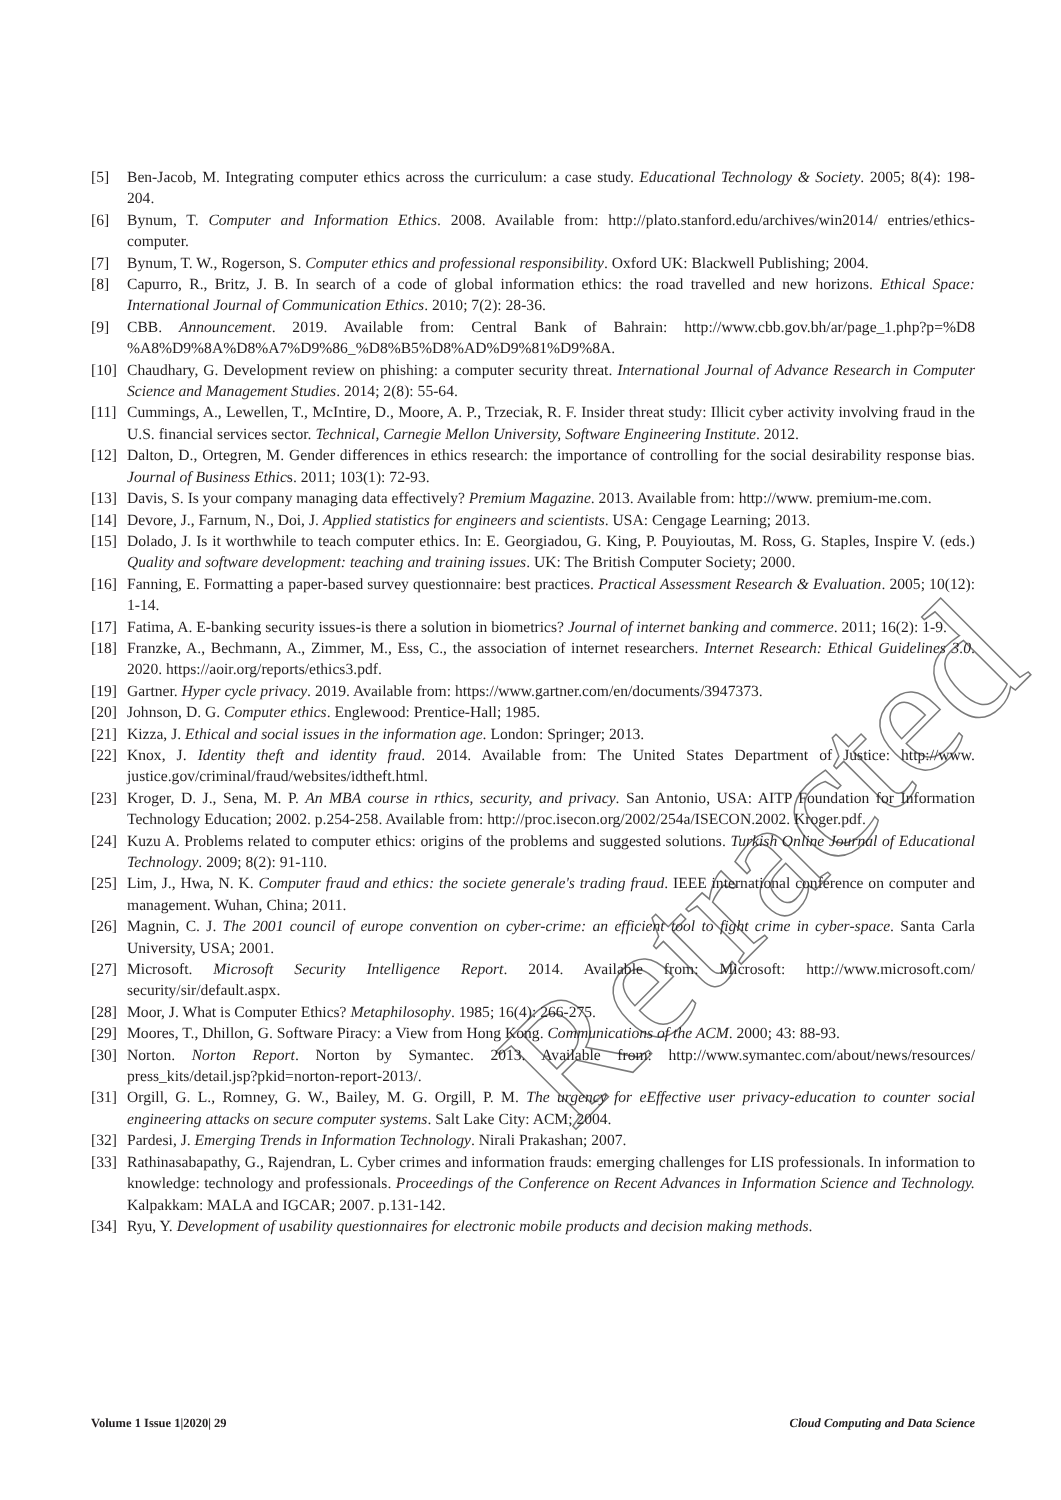[5] Ben-Jacob, M. Integrating computer ethics across the curriculum: a case study. Educational Technology & Society. 2005; 8(4): 198-204.
[6] Bynum, T. Computer and Information Ethics. 2008. Available from: http://plato.stanford.edu/archives/win2014/ entries/ethics-computer.
[7] Bynum, T. W., Rogerson, S. Computer ethics and professional responsibility. Oxford UK: Blackwell Publishing; 2004.
[8] Capurro, R., Britz, J. B. In search of a code of global information ethics: the road travelled and new horizons. Ethical Space: International Journal of Communication Ethics. 2010; 7(2): 28-36.
[9] CBB. Announcement. 2019. Available from: Central Bank of Bahrain: http://www.cbb.gov.bh/ar/page_1.php?p=%D8 %A8%D9%8A%D8%A7%D9%86_%D8%B5%D8%AD%D9%81%D9%8A.
[10] Chaudhary, G. Development review on phishing: a computer security threat. International Journal of Advance Research in Computer Science and Management Studies. 2014; 2(8): 55-64.
[11] Cummings, A., Lewellen, T., McIntire, D., Moore, A. P., Trzeciak, R. F. Insider threat study: Illicit cyber activity involving fraud in the U.S. financial services sector. Technical, Carnegie Mellon University, Software Engineering Institute. 2012.
[12] Dalton, D., Ortegren, M. Gender differences in ethics research: the importance of controlling for the social desirability response bias. Journal of Business Ethics. 2011; 103(1): 72-93.
[13] Davis, S. Is your company managing data effectively? Premium Magazine. 2013. Available from: http://www. premium-me.com.
[14] Devore, J., Farnum, N., Doi, J. Applied statistics for engineers and scientists. USA: Cengage Learning; 2013.
[15] Dolado, J. Is it worthwhile to teach computer ethics. In: E. Georgiadou, G. King, P. Pouyioutas, M. Ross, G. Staples, Inspire V. (eds.) Quality and software development: teaching and training issues. UK: The British Computer Society; 2000.
[16] Fanning, E. Formatting a paper-based survey questionnaire: best practices. Practical Assessment Research & Evaluation. 2005; 10(12): 1-14.
[17] Fatima, A. E-banking security issues-is there a solution in biometrics? Journal of internet banking and commerce. 2011; 16(2): 1-9.
[18] Franzke, A., Bechmann, A., Zimmer, M., Ess, C., the association of internet researchers. Internet Research: Ethical Guidelines 3.0. 2020. https://aoir.org/reports/ethics3.pdf.
[19] Gartner. Hyper cycle privacy. 2019. Available from: https://www.gartner.com/en/documents/3947373.
[20] Johnson, D. G. Computer ethics. Englewood: Prentice-Hall; 1985.
[21] Kizza, J. Ethical and social issues in the information age. London: Springer; 2013.
[22] Knox, J. Identity theft and identity fraud. 2014. Available from: The United States Department of Justice: http://www. justice.gov/criminal/fraud/websites/idtheft.html.
[23] Kroger, D. J., Sena, M. P. An MBA course in rthics, security, and privacy. San Antonio, USA: AITP Foundation for Information Technology Education; 2002. p.254-258. Available from: http://proc.isecon.org/2002/254a/ISECON.2002. Kroger.pdf.
[24] Kuzu A. Problems related to computer ethics: origins of the problems and suggested solutions. Turkish Online Journal of Educational Technology. 2009; 8(2): 91-110.
[25] Lim, J., Hwa, N. K. Computer fraud and ethics: the societe generale's trading fraud. IEEE international conference on computer and management. Wuhan, China; 2011.
[26] Magnin, C. J. The 2001 council of europe convention on cyber-crime: an efficient tool to fight crime in cyber-space. Santa Carla University, USA; 2001.
[27] Microsoft. Microsoft Security Intelligence Report. 2014. Available from: Microsoft: http://www.microsoft.com/ security/sir/default.aspx.
[28] Moor, J. What is Computer Ethics? Metaphilosophy. 1985; 16(4): 266-275.
[29] Moores, T., Dhillon, G. Software Piracy: a View from Hong Kong. Communications of the ACM. 2000; 43: 88-93.
[30] Norton. Norton Report. Norton by Symantec. 2013. Available from: http://www.symantec.com/about/news/resources/ press_kits/detail.jsp?pkid=norton-report-2013/.
[31] Orgill, G. L., Romney, G. W., Bailey, M. G. Orgill, P. M. The urgency for eEffective user privacy-education to counter social engineering attacks on secure computer systems. Salt Lake City: ACM; 2004.
[32] Pardesi, J. Emerging Trends in Information Technology. Nirali Prakashan; 2007.
[33] Rathinasabapathy, G., Rajendran, L. Cyber crimes and information frauds: emerging challenges for LIS professionals. In information to knowledge: technology and professionals. Proceedings of the Conference on Recent Advances in Information Science and Technology. Kalpakkam: MALA and IGCAR; 2007. p.131-142.
[34] Ryu, Y. Development of usability questionnaires for electronic mobile products and decision making methods.
Volume 1 Issue 1|2020| 29 Cloud Computing and Data Science
Retracted